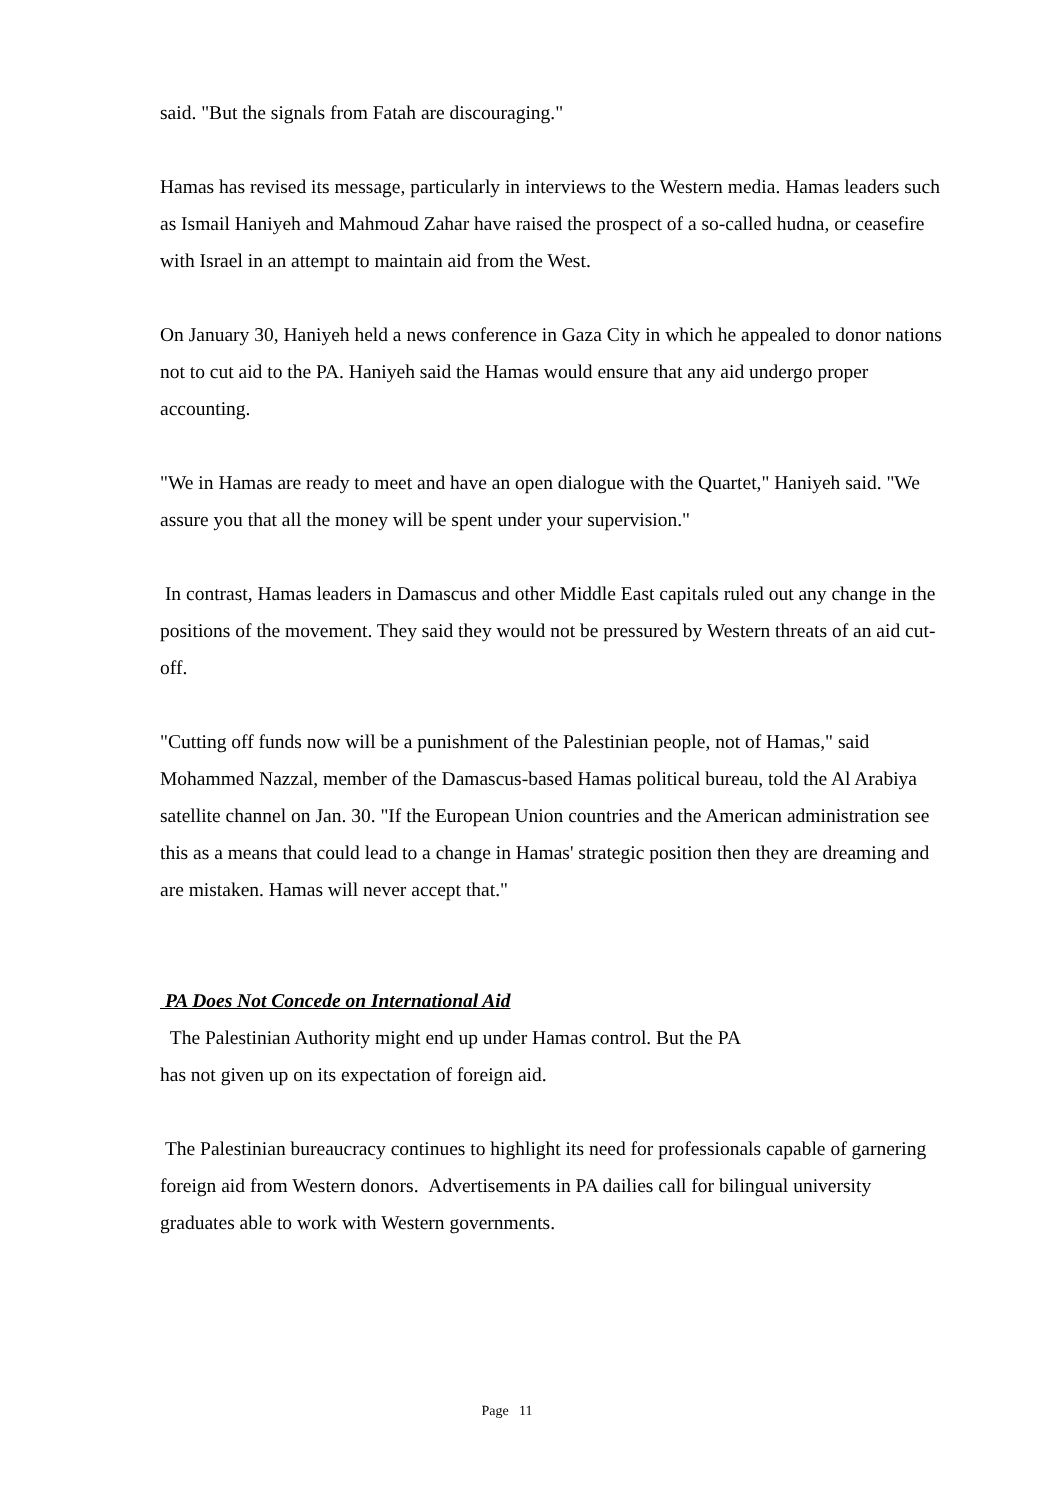said. "But the signals from Fatah are discouraging."
Hamas has revised its message, particularly in interviews to the Western media. Hamas leaders such as Ismail Haniyeh and Mahmoud Zahar have raised the prospect of a so-called hudna, or ceasefire with Israel in an attempt to maintain aid from the West.
On January 30, Haniyeh held a news conference in Gaza City in which he appealed to donor nations not to cut aid to the PA. Haniyeh said the Hamas would ensure that any aid undergo proper accounting.
"We in Hamas are ready to meet and have an open dialogue with the Quartet," Haniyeh said. "We assure you that all the money will be spent under your supervision."
In contrast, Hamas leaders in Damascus and other Middle East capitals ruled out any change in the positions of the movement. They said they would not be pressured by Western threats of an aid cut-off.
"Cutting off funds now will be a punishment of the Palestinian people, not of Hamas," said Mohammed Nazzal, member of the Damascus-based Hamas political bureau, told the Al Arabiya satellite channel on Jan. 30. "If the European Union countries and the American administration see this as a means that could lead to a change in Hamas' strategic position then they are dreaming and are mistaken. Hamas will never accept that."
PA Does Not Concede on International Aid
The Palestinian Authority might end up under Hamas control. But the PA
has not given up on its expectation of foreign aid.
The Palestinian bureaucracy continues to highlight its need for professionals capable of garnering foreign aid from Western donors. Advertisements in PA dailies call for bilingual university graduates able to work with Western governments.
Page 11